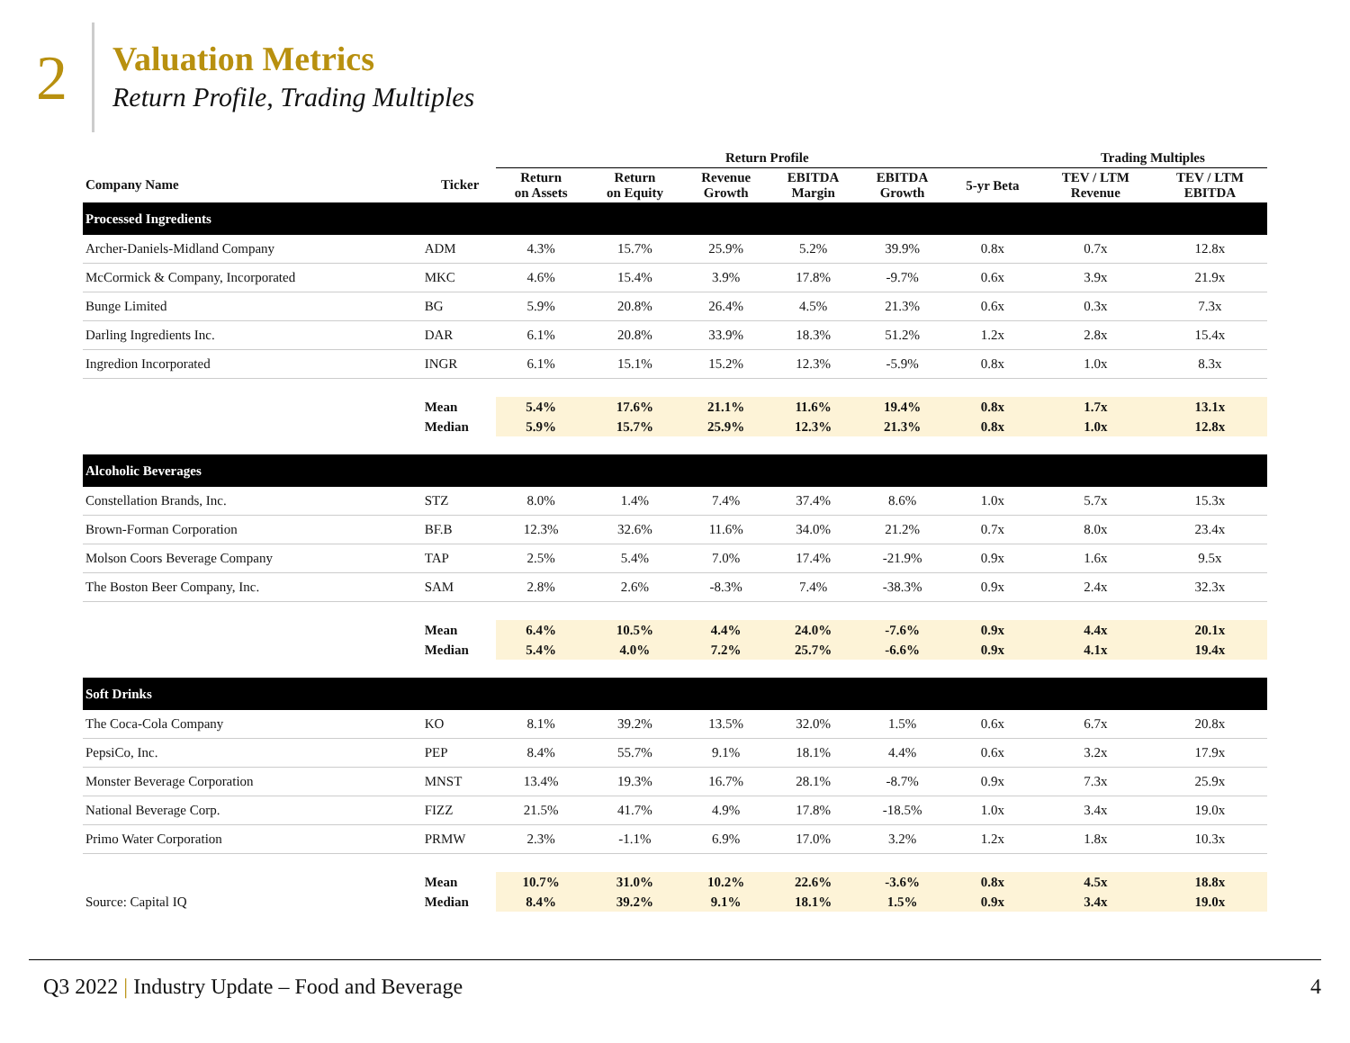2
Valuation Metrics
Return Profile, Trading Multiples
| | | Return Profile | | | | | | Trading Multiples | |
| --- | --- | --- | --- | --- | --- | --- | --- | --- | --- |
| Company Name | Ticker | Return on Assets | Return on Equity | Revenue Growth | EBITDA Margin | EBITDA Growth | 5-yr Beta | TEV / LTM Revenue | TEV / LTM EBITDA |
| Processed Ingredients | | | | | | | | | |
| Archer-Daniels-Midland Company | ADM | 4.3% | 15.7% | 25.9% | 5.2% | 39.9% | 0.8x | 0.7x | 12.8x |
| McCormick & Company, Incorporated | MKC | 4.6% | 15.4% | 3.9% | 17.8% | -9.7% | 0.6x | 3.9x | 21.9x |
| Bunge Limited | BG | 5.9% | 20.8% | 26.4% | 4.5% | 21.3% | 0.6x | 0.3x | 7.3x |
| Darling Ingredients Inc. | DAR | 6.1% | 20.8% | 33.9% | 18.3% | 51.2% | 1.2x | 2.8x | 15.4x |
| Ingredion Incorporated | INGR | 6.1% | 15.1% | 15.2% | 12.3% | -5.9% | 0.8x | 1.0x | 8.3x |
| | Mean | 5.4% | 17.6% | 21.1% | 11.6% | 19.4% | 0.8x | 1.7x | 13.1x |
| | Median | 5.9% | 15.7% | 25.9% | 12.3% | 21.3% | 0.8x | 1.0x | 12.8x |
| Alcoholic Beverages | | | | | | | | | |
| Constellation Brands, Inc. | STZ | 8.0% | 1.4% | 7.4% | 37.4% | 8.6% | 1.0x | 5.7x | 15.3x |
| Brown-Forman Corporation | BF.B | 12.3% | 32.6% | 11.6% | 34.0% | 21.2% | 0.7x | 8.0x | 23.4x |
| Molson Coors Beverage Company | TAP | 2.5% | 5.4% | 7.0% | 17.4% | -21.9% | 0.9x | 1.6x | 9.5x |
| The Boston Beer Company, Inc. | SAM | 2.8% | 2.6% | -8.3% | 7.4% | -38.3% | 0.9x | 2.4x | 32.3x |
| | Mean | 6.4% | 10.5% | 4.4% | 24.0% | -7.6% | 0.9x | 4.4x | 20.1x |
| | Median | 5.4% | 4.0% | 7.2% | 25.7% | -6.6% | 0.9x | 4.1x | 19.4x |
| Soft Drinks | | | | | | | | | |
| The Coca-Cola Company | KO | 8.1% | 39.2% | 13.5% | 32.0% | 1.5% | 0.6x | 6.7x | 20.8x |
| PepsiCo, Inc. | PEP | 8.4% | 55.7% | 9.1% | 18.1% | 4.4% | 0.6x | 3.2x | 17.9x |
| Monster Beverage Corporation | MNST | 13.4% | 19.3% | 16.7% | 28.1% | -8.7% | 0.9x | 7.3x | 25.9x |
| National Beverage Corp. | FIZZ | 21.5% | 41.7% | 4.9% | 17.8% | -18.5% | 1.0x | 3.4x | 19.0x |
| Primo Water Corporation | PRMW | 2.3% | -1.1% | 6.9% | 17.0% | 3.2% | 1.2x | 1.8x | 10.3x |
| | Mean | 10.7% | 31.0% | 10.2% | 22.6% | -3.6% | 0.8x | 4.5x | 18.8x |
| Source: Capital IQ | Median | 8.4% | 39.2% | 9.1% | 18.1% | 1.5% | 0.9x | 3.4x | 19.0x |
Q3 2022 | Industry Update – Food and Beverage 4